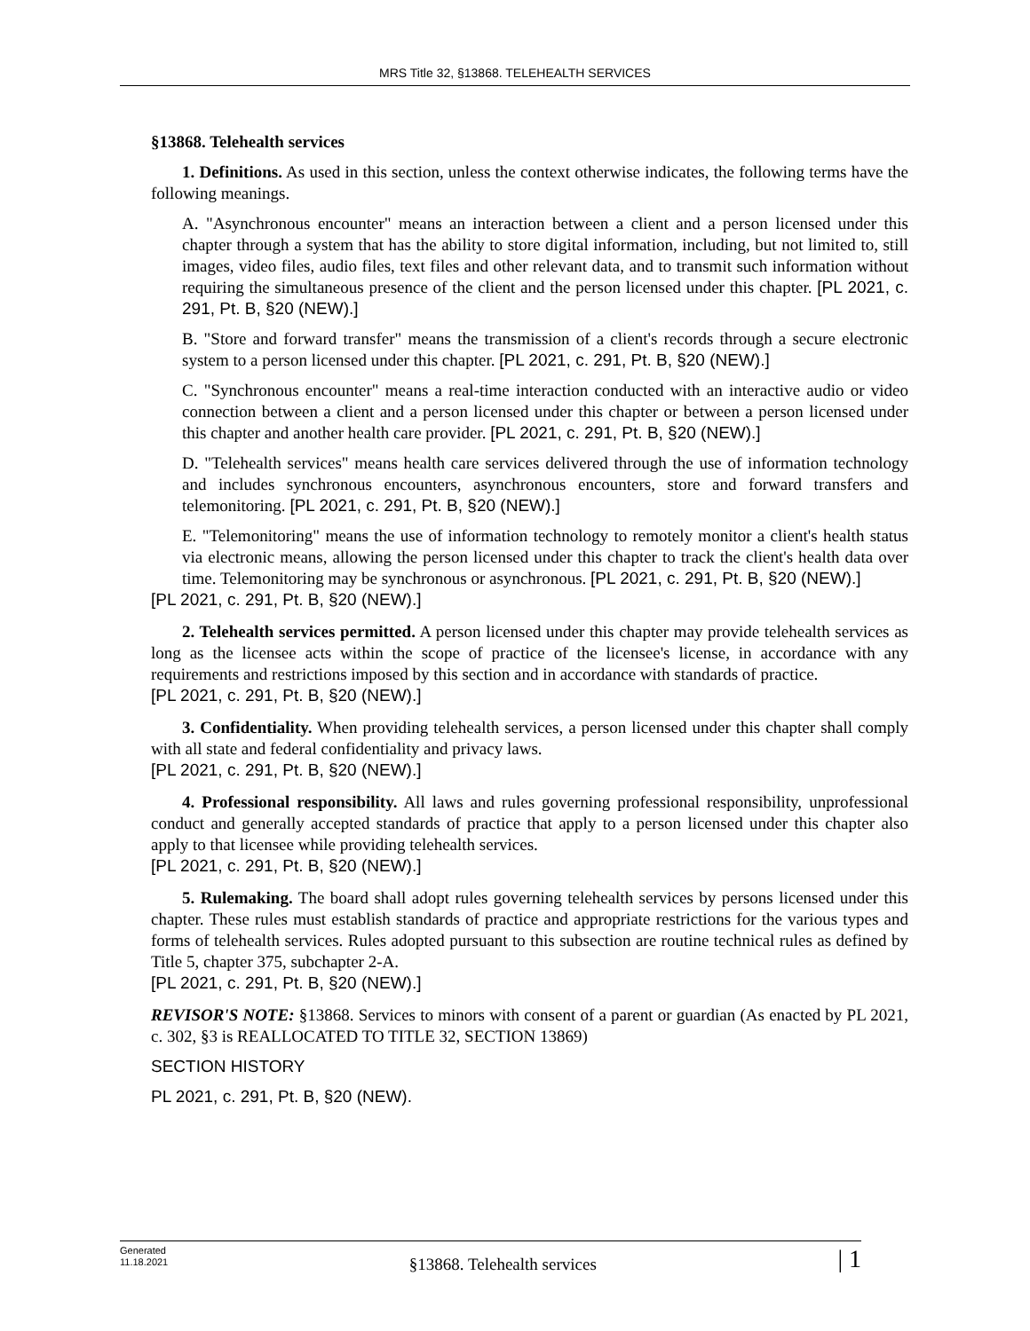MRS Title 32, §13868. TELEHEALTH SERVICES
§13868. Telehealth services
1. Definitions. As used in this section, unless the context otherwise indicates, the following terms have the following meanings.
A. "Asynchronous encounter" means an interaction between a client and a person licensed under this chapter through a system that has the ability to store digital information, including, but not limited to, still images, video files, audio files, text files and other relevant data, and to transmit such information without requiring the simultaneous presence of the client and the person licensed under this chapter. [PL 2021, c. 291, Pt. B, §20 (NEW).]
B. "Store and forward transfer" means the transmission of a client's records through a secure electronic system to a person licensed under this chapter. [PL 2021, c. 291, Pt. B, §20 (NEW).]
C. "Synchronous encounter" means a real-time interaction conducted with an interactive audio or video connection between a client and a person licensed under this chapter or between a person licensed under this chapter and another health care provider. [PL 2021, c. 291, Pt. B, §20 (NEW).]
D. "Telehealth services" means health care services delivered through the use of information technology and includes synchronous encounters, asynchronous encounters, store and forward transfers and telemonitoring. [PL 2021, c. 291, Pt. B, §20 (NEW).]
E. "Telemonitoring" means the use of information technology to remotely monitor a client's health status via electronic means, allowing the person licensed under this chapter to track the client's health data over time. Telemonitoring may be synchronous or asynchronous. [PL 2021, c. 291, Pt. B, §20 (NEW).]
[PL 2021, c. 291, Pt. B, §20 (NEW).]
2. Telehealth services permitted. A person licensed under this chapter may provide telehealth services as long as the licensee acts within the scope of practice of the licensee's license, in accordance with any requirements and restrictions imposed by this section and in accordance with standards of practice.
[PL 2021, c. 291, Pt. B, §20 (NEW).]
3. Confidentiality. When providing telehealth services, a person licensed under this chapter shall comply with all state and federal confidentiality and privacy laws.
[PL 2021, c. 291, Pt. B, §20 (NEW).]
4. Professional responsibility. All laws and rules governing professional responsibility, unprofessional conduct and generally accepted standards of practice that apply to a person licensed under this chapter also apply to that licensee while providing telehealth services.
[PL 2021, c. 291, Pt. B, §20 (NEW).]
5. Rulemaking. The board shall adopt rules governing telehealth services by persons licensed under this chapter. These rules must establish standards of practice and appropriate restrictions for the various types and forms of telehealth services. Rules adopted pursuant to this subsection are routine technical rules as defined by Title 5, chapter 375, subchapter 2-A.
[PL 2021, c. 291, Pt. B, §20 (NEW).]
REVISOR'S NOTE: §13868. Services to minors with consent of a parent or guardian (As enacted by PL 2021, c. 302, §3 is REALLOCATED TO TITLE 32, SECTION 13869)
SECTION HISTORY
PL 2021, c. 291, Pt. B, §20 (NEW).
Generated
11.18.2021
§13868. Telehealth services
| 1